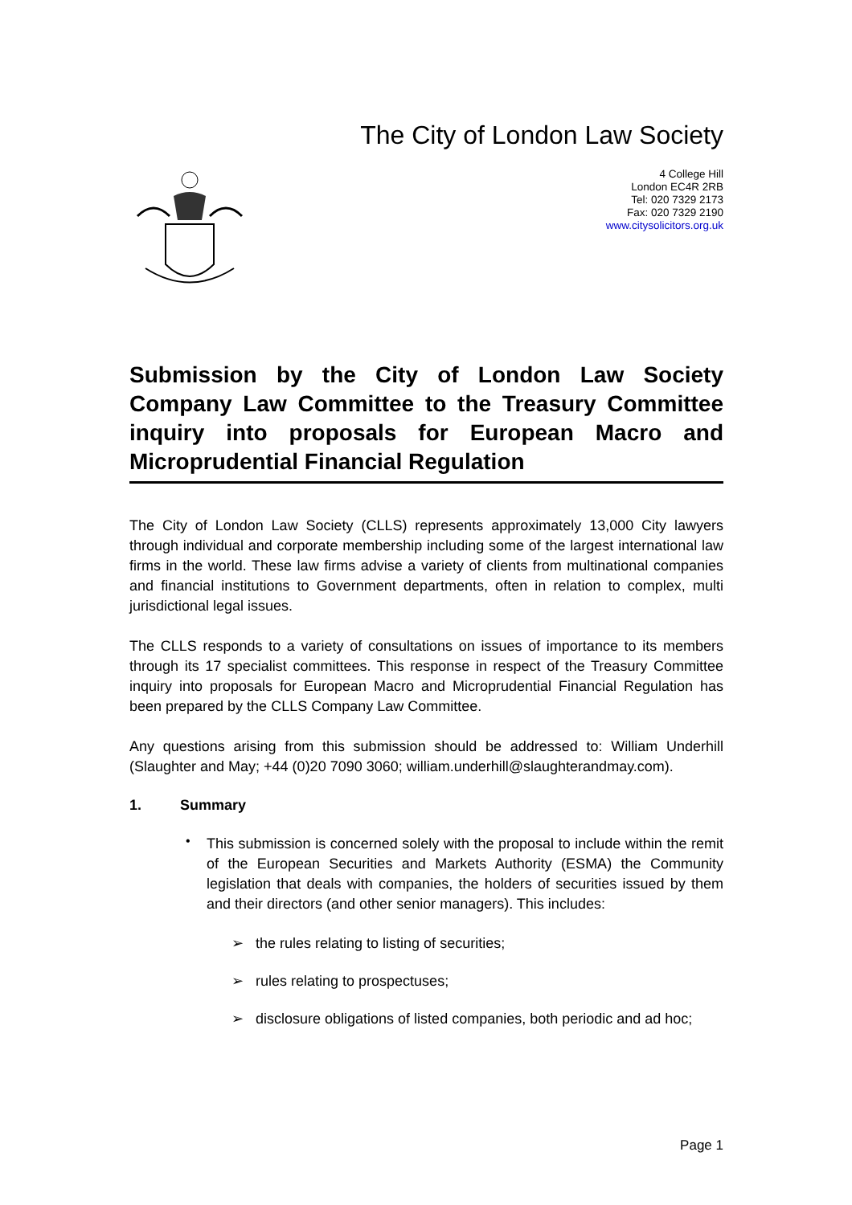The City of London Law Society
4 College Hill
London EC4R 2RB
Tel: 020 7329 2173
Fax: 020 7329 2190
www.citysolicitors.org.uk
Submission by the City of London Law Society Company Law Committee to the Treasury Committee inquiry into proposals for European Macro and Microprudential Financial Regulation
The City of London Law Society (CLLS) represents approximately 13,000 City lawyers through individual and corporate membership including some of the largest international law firms in the world. These law firms advise a variety of clients from multinational companies and financial institutions to Government departments, often in relation to complex, multi jurisdictional legal issues.
The CLLS responds to a variety of consultations on issues of importance to its members through its 17 specialist committees. This response in respect of the Treasury Committee inquiry into proposals for European Macro and Microprudential Financial Regulation has been prepared by the CLLS Company Law Committee.
Any questions arising from this submission should be addressed to: William Underhill (Slaughter and May; +44 (0)20 7090 3060; william.underhill@slaughterandmay.com).
1. Summary
•
This submission is concerned solely with the proposal to include within the remit of the European Securities and Markets Authority (ESMA) the Community legislation that deals with companies, the holders of securities issued by them and their directors (and other senior managers). This includes:
➢ the rules relating to listing of securities;
➢ rules relating to prospectuses;
➢ disclosure obligations of listed companies, both periodic and ad hoc;
Page 1